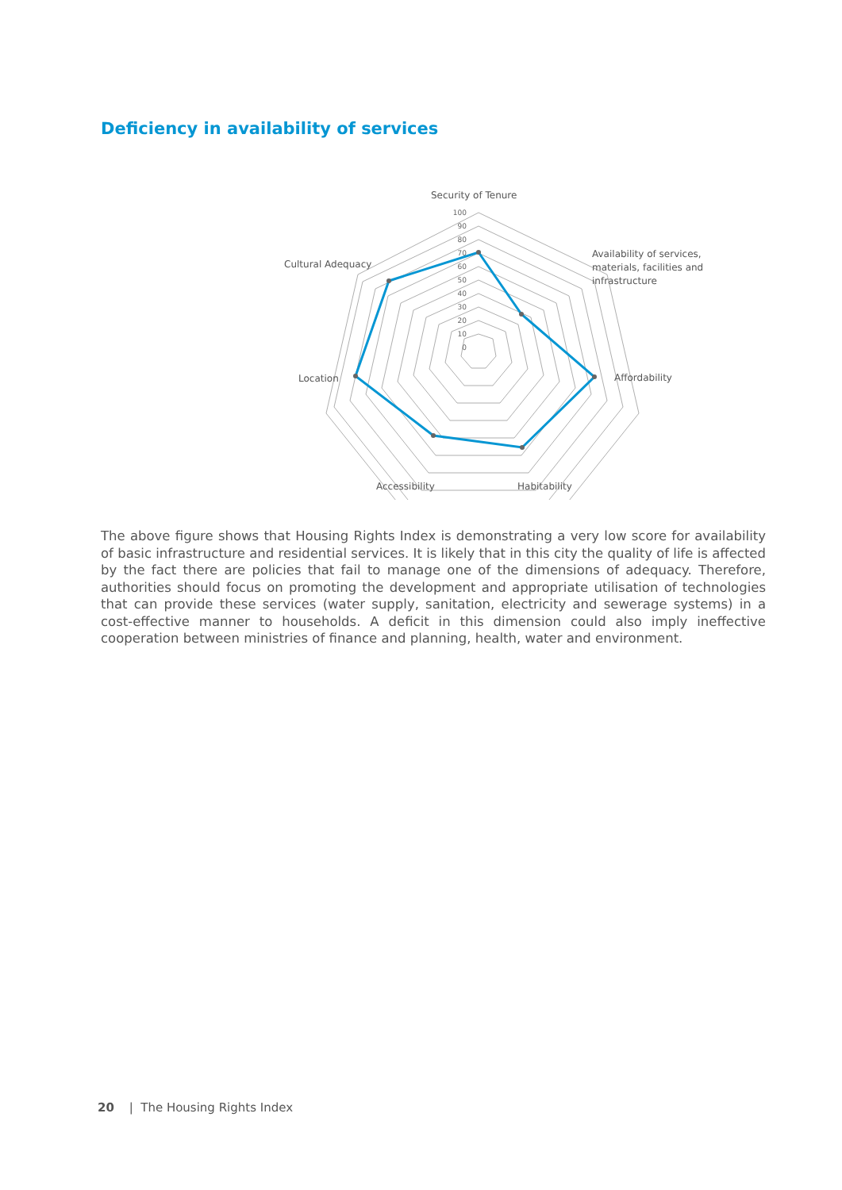Deficiency in availability of services
100
90
80
70
60
50
40
30
20
10
0
Security of Tenure
Availability of services,
materials, facilities and
infrastructure
Affordability
Habitability
Accessibility
Location
Cultural Adequacy
The above figure shows that Housing Rights Index is demonstrating a very low score for availability of basic infrastructure and residential services. It is likely that in this city the quality of life is affected by the fact there are policies that fail to manage one of the dimensions of adequacy. Therefore, authorities should focus on promoting the development and appropriate utilisation of technologies that can provide these services (water supply, sanitation, electricity and sewerage systems) in a cost-effective manner to households. A deficit in this dimension could also imply ineffective cooperation between ministries of finance and planning, health, water and environment.
20 | The Housing Rights Index